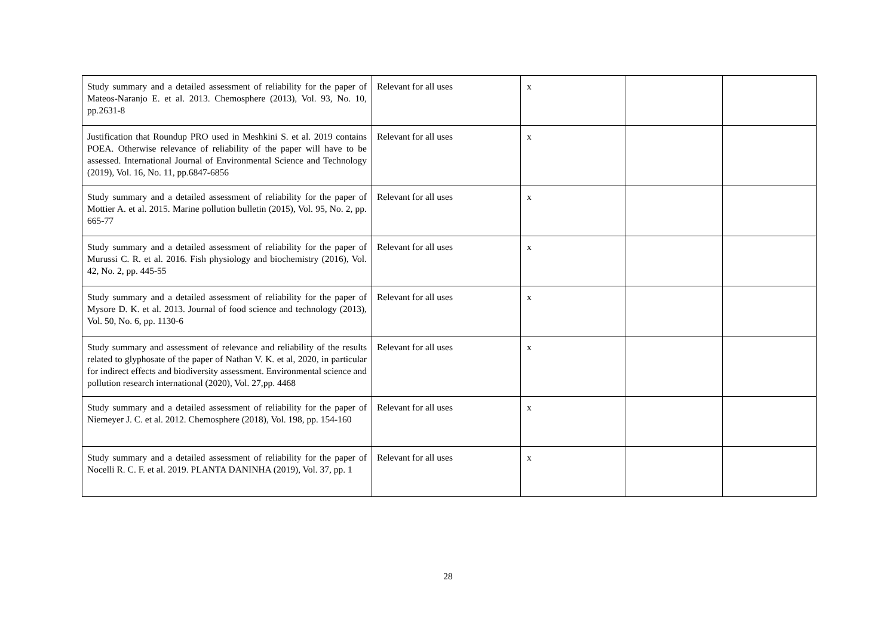| Study summary and a detailed assessment of reliability for the paper of Mateos-Naranjo E. et al. 2013. Chemosphere (2013), Vol. 93, No. 10, pp.2631-8 | Relevant for all uses | x | | |
| Justification that Roundup PRO used in Meshkini S. et al. 2019 contains POEA. Otherwise relevance of reliability of the paper will have to be assessed. International Journal of Environmental Science and Technology (2019), Vol. 16, No. 11, pp.6847-6856 | Relevant for all uses | x | | |
| Study summary and a detailed assessment of reliability for the paper of Mottier A. et al. 2015. Marine pollution bulletin (2015), Vol. 95, No. 2, pp. 665-77 | Relevant for all uses | x | | |
| Study summary and a detailed assessment of reliability for the paper of Murussi C. R. et al. 2016. Fish physiology and biochemistry (2016), Vol. 42, No. 2, pp. 445-55 | Relevant for all uses | x | | |
| Study summary and a detailed assessment of reliability for the paper of Mysore D. K. et al. 2013. Journal of food science and technology (2013), Vol. 50, No. 6, pp. 1130-6 | Relevant for all uses | x | | |
| Study summary and assessment of relevance and reliability of the results related to glyphosate of the paper of Nathan V. K. et al, 2020, in particular for indirect effects and biodiversity assessment. Environmental science and pollution research international (2020), Vol. 27,pp. 4468 | Relevant for all uses | x | | |
| Study summary and a detailed assessment of reliability for the paper of Niemeyer J. C. et al. 2012. Chemosphere (2018), Vol. 198, pp. 154-160 | Relevant for all uses | x | | |
| Study summary and a detailed assessment of reliability for the paper of Nocelli R. C. F. et al. 2019. PLANTA DANINHA (2019), Vol. 37, pp. 1 | Relevant for all uses | x | | |
28